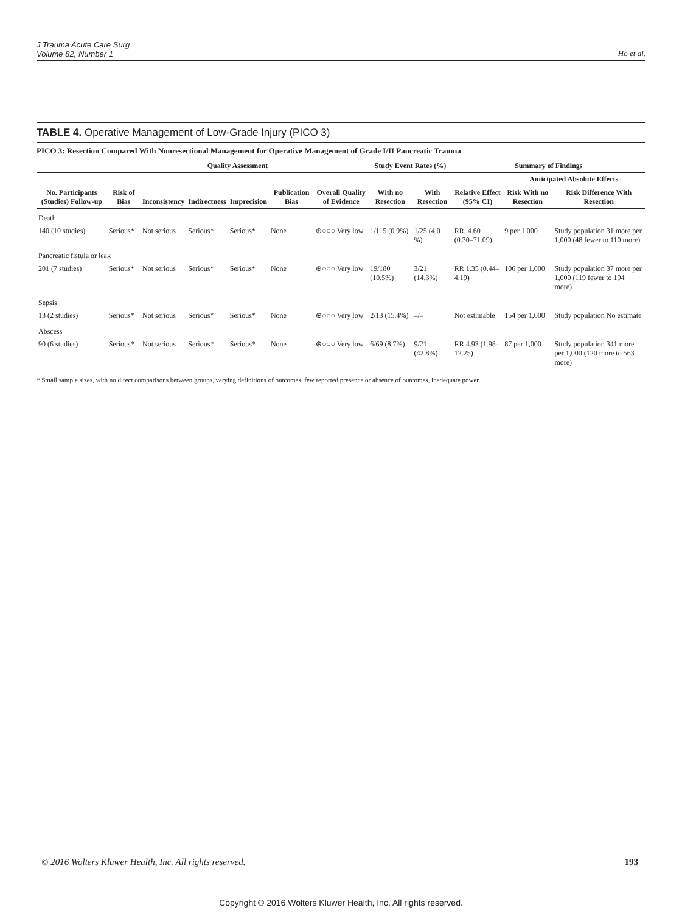J Trauma Acute Care Surg
Volume 82, Number 1
Ho et al.
TABLE 4. Operative Management of Low-Grade Injury (PICO 3)
PICO 3: Resection Compared With Nonresectional Management for Operative Management of Grade I/II Pancreatic Trauma
| | Quality Assessment | | | | | | Study Event Rates (%) | | Summary of Findings | | |
| --- | --- | --- | --- | --- | --- | --- | --- | --- | --- | --- | --- |
| | | | | | | | | | | Anticipated Absolute Effects | |
| No. Participants (Studies) Follow-up | Risk of Bias | Inconsistency | Indirectness | Imprecision | Publication Bias | Overall Quality of Evidence | With no Resection | With Resection | Relative Effect (95% CI) | Risk With no Resection | Risk Difference With Resection |
| Death | | | | | | | | | | | |
| 140 (10 studies) | Serious* | Not serious | Serious* | Serious* | None | ⊕○○○ Very low | 1/115 (0.9%) | 1/25 (4.0 %) | RR, 4.60 (0.30–71.09) | 9 per 1,000 | Study population 31 more per 1,000 (48 fewer to 110 more) |
| Pancreatic fistula or leak | | | | | | | | | | | |
| 201 (7 studies) | Serious* | Not serious | Serious* | Serious* | None | ⊕○○○ Very low | 19/180 (10.5%) | 3/21 (14.3%) | RR 1.35 (0.44–4.19) | 106 per 1,000 | Study population 37 more per 1,000 (119 fewer to 194 more) |
| Sepsis | | | | | | | | | | | |
| 13 (2 studies) | Serious* | Not serious | Serious* | Serious* | None | ⊕○○○ Very low | 2/13 (15.4%) | –/– | Not estimable | 154 per 1,000 | Study population No estimate |
| Abscess | | | | | | | | | | | |
| 90 (6 studies) | Serious* | Not serious | Serious* | Serious* | None | ⊕○○○ Very low | 6/69 (8.7%) | 9/21 (42.8%) | RR 4.93 (1.98–12.25) | 87 per 1,000 | Study population 341 more per 1,000 (120 more to 563 more) |
* Small sample sizes, with no direct comparisons between groups, varying definitions of outcomes, few reported presence or absence of outcomes, inadequate power.
© 2016 Wolters Kluwer Health, Inc. All rights reserved.
193
Copyright © 2016 Wolters Kluwer Health, Inc. All rights reserved.